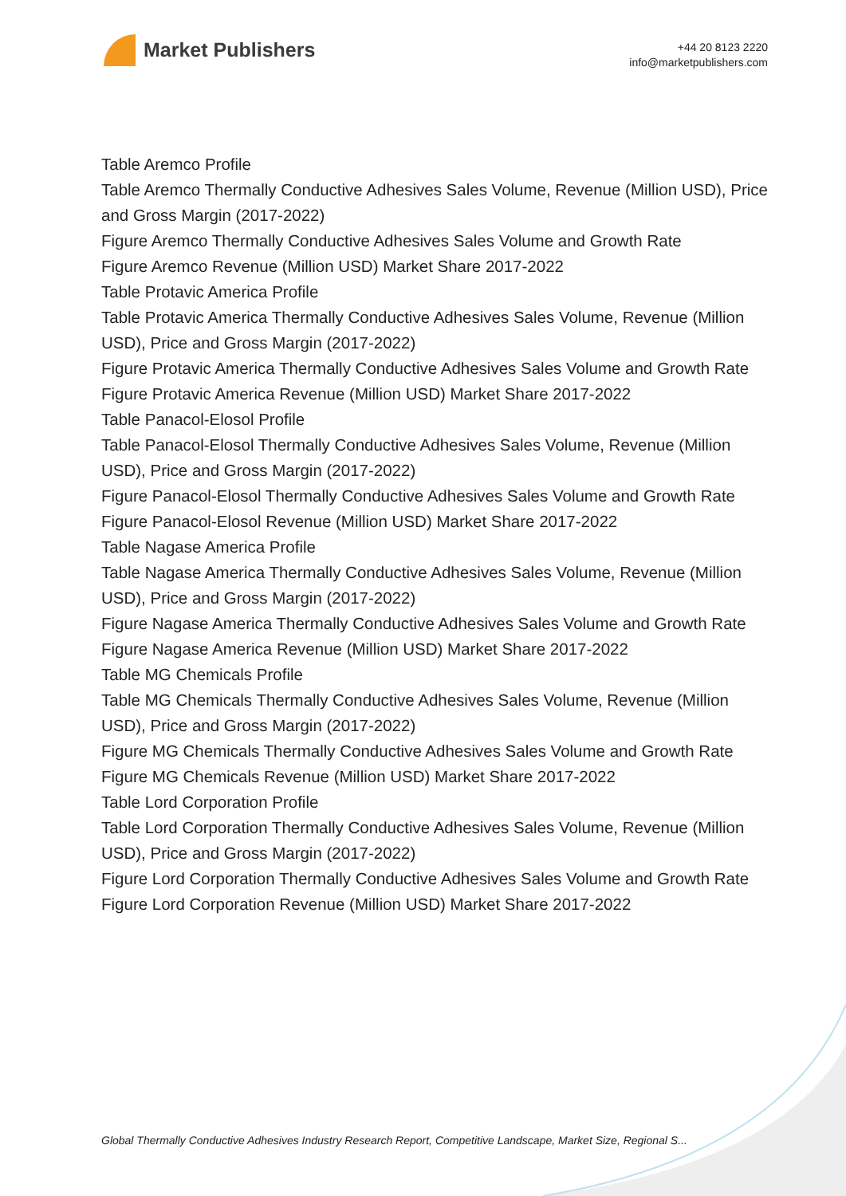Market Publishers
+44 20 8123 2220
info@marketpublishers.com
Table Aremco Profile
Table Aremco Thermally Conductive Adhesives Sales Volume, Revenue (Million USD), Price and Gross Margin (2017-2022)
Figure Aremco Thermally Conductive Adhesives Sales Volume and Growth Rate
Figure Aremco Revenue (Million USD) Market Share 2017-2022
Table Protavic America Profile
Table Protavic America Thermally Conductive Adhesives Sales Volume, Revenue (Million USD), Price and Gross Margin (2017-2022)
Figure Protavic America Thermally Conductive Adhesives Sales Volume and Growth Rate
Figure Protavic America Revenue (Million USD) Market Share 2017-2022
Table Panacol-Elosol Profile
Table Panacol-Elosol Thermally Conductive Adhesives Sales Volume, Revenue (Million USD), Price and Gross Margin (2017-2022)
Figure Panacol-Elosol Thermally Conductive Adhesives Sales Volume and Growth Rate
Figure Panacol-Elosol Revenue (Million USD) Market Share 2017-2022
Table Nagase America Profile
Table Nagase America Thermally Conductive Adhesives Sales Volume, Revenue (Million USD), Price and Gross Margin (2017-2022)
Figure Nagase America Thermally Conductive Adhesives Sales Volume and Growth Rate
Figure Nagase America Revenue (Million USD) Market Share 2017-2022
Table MG Chemicals Profile
Table MG Chemicals Thermally Conductive Adhesives Sales Volume, Revenue (Million USD), Price and Gross Margin (2017-2022)
Figure MG Chemicals Thermally Conductive Adhesives Sales Volume and Growth Rate
Figure MG Chemicals Revenue (Million USD) Market Share 2017-2022
Table Lord Corporation Profile
Table Lord Corporation Thermally Conductive Adhesives Sales Volume, Revenue (Million USD), Price and Gross Margin (2017-2022)
Figure Lord Corporation Thermally Conductive Adhesives Sales Volume and Growth Rate
Figure Lord Corporation Revenue (Million USD) Market Share 2017-2022
Global Thermally Conductive Adhesives Industry Research Report, Competitive Landscape, Market Size, Regional S...